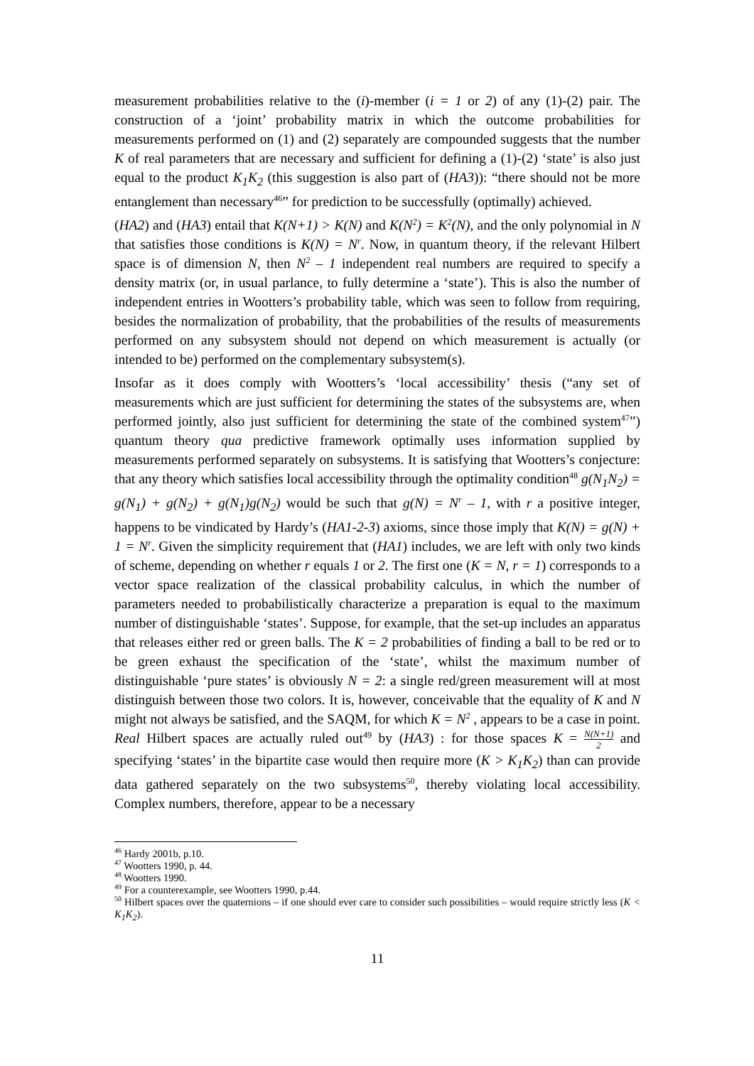measurement probabilities relative to the (i)-member (i = 1 or 2) of any (1)-(2) pair. The construction of a ‘joint’ probability matrix in which the outcome probabilities for measurements performed on (1) and (2) separately are compounded suggests that the number K of real parameters that are necessary and sufficient for defining a (1)-(2) ‘state’ is also just equal to the product K<sub>1</sub>K<sub>2</sub> (this suggestion is also part of (HA3)): “there should not be more entanglement than necessary<sup>46</sup>” for prediction to be successfully (optimally) achieved.
(HA2) and (HA3) entail that K(N+1) > K(N) and K(N<sup>2</sup>) = K<sup>2</sup>(N), and the only polynomial in N that satisfies those conditions is K(N) = N<sup>r</sup>. Now, in quantum theory, if the relevant Hilbert space is of dimension N, then N<sup>2</sup> – 1 independent real numbers are required to specify a density matrix (or, in usual parlance, to fully determine a ‘state’). This is also the number of independent entries in Wootters’s probability table, which was seen to follow from requiring, besides the normalization of probability, that the probabilities of the results of measurements performed on any subsystem should not depend on which measurement is actually (or intended to be) performed on the complementary subsystem(s).
Insofar as it does comply with Wootters’s ‘local accessibility’ thesis (“any set of measurements which are just sufficient for determining the states of the subsystems are, when performed jointly, also just sufficient for determining the state of the combined system<sup>47</sup>”) quantum theory qua predictive framework optimally uses information supplied by measurements performed separately on subsystems. It is satisfying that Wootters’s conjecture: that any theory which satisfies local accessibility through the optimality condition<sup>48</sup> g(N<sub>1</sub>N<sub>2</sub>) = g(N<sub>1</sub>) + g(N<sub>2</sub>) + g(N<sub>1</sub>)g(N<sub>2</sub>) would be such that g(N) = N<sup>r</sup> – 1, with r a positive integer, happens to be vindicated by Hardy’s (HA1-2-3) axioms, since those imply that K(N) = g(N) + 1 = N<sup>r</sup>. Given the simplicity requirement that (HA1) includes, we are left with only two kinds of scheme, depending on whether r equals 1 or 2. The first one (K = N, r = 1) corresponds to a vector space realization of the classical probability calculus, in which the number of parameters needed to probabilistically characterize a preparation is equal to the maximum number of distinguishable ‘states’. Suppose, for example, that the set-up includes an apparatus that releases either red or green balls. The K = 2 probabilities of finding a ball to be red or to be green exhaust the specification of the ‘state’, whilst the maximum number of distinguishable ‘pure states’ is obviously N = 2: a single red/green measurement will at most distinguish between those two colors. It is, however, conceivable that the equality of K and N might not always be satisfied, and the SAQM, for which K = N<sup>2</sup> , appears to be a case in point. Real Hilbert spaces are actually ruled out<sup>49</sup> by (HA3) : for those spaces K = N(N+1) 2 and specifying ‘states’ in the bipartite case would then require more (K > K<sub>1</sub>K<sub>2</sub>) than can provide data gathered separately on the two subsystems<sup>50</sup>, thereby violating local accessibility. Complex numbers, therefore, appear to be a necessary
<sup>46</sup> Hardy 2001b, p.10.
<sup>47</sup> Wootters 1990, p. 44.
<sup>48</sup> Wootters 1990.
<sup>49</sup> For a counterexample, see Wootters 1990, p.44.
<sup>50</sup> Hilbert spaces over the quaternions – if one should ever care to consider such possibilities – would require strictly less (K < K<sub>1</sub>K<sub>2</sub>).
11